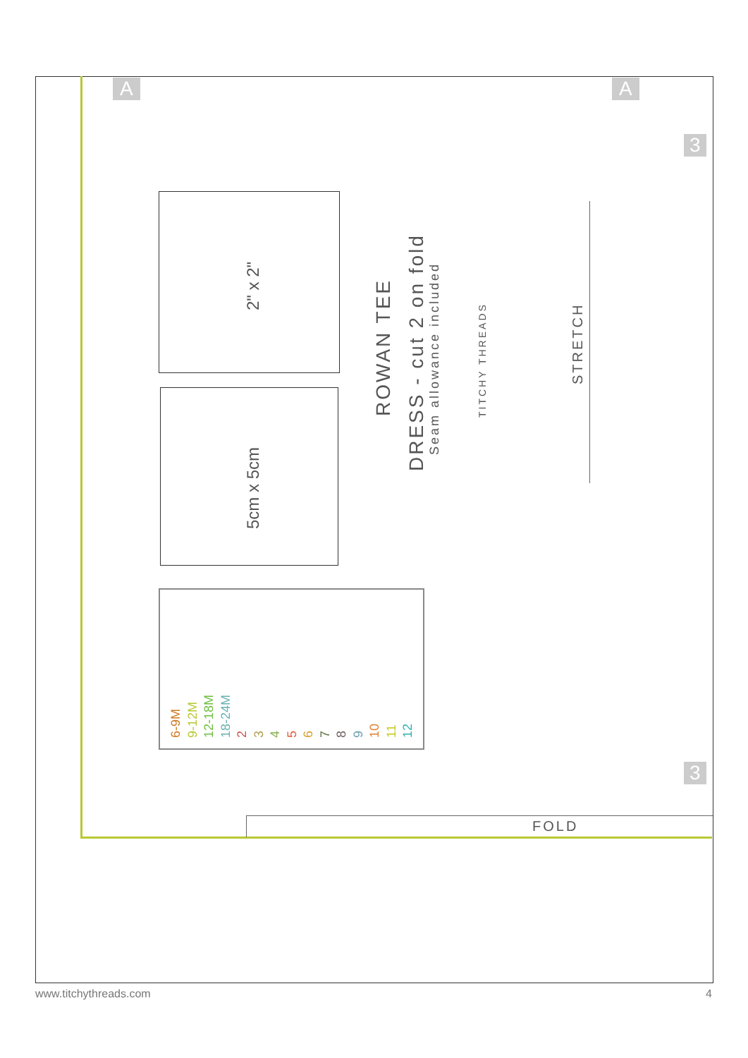2" x 2"
5cm x 5cm
ROWAN TEE
DRESS - cut 2 on fold
Seam allowance included
TITCHY THREADS
STRETCH
6-9M
9-12M
12-18M
18-24M
2
3
4
5
6
7
8
9
10
11
12
FOLD
A A
3
3
www.titchythreads.com 4